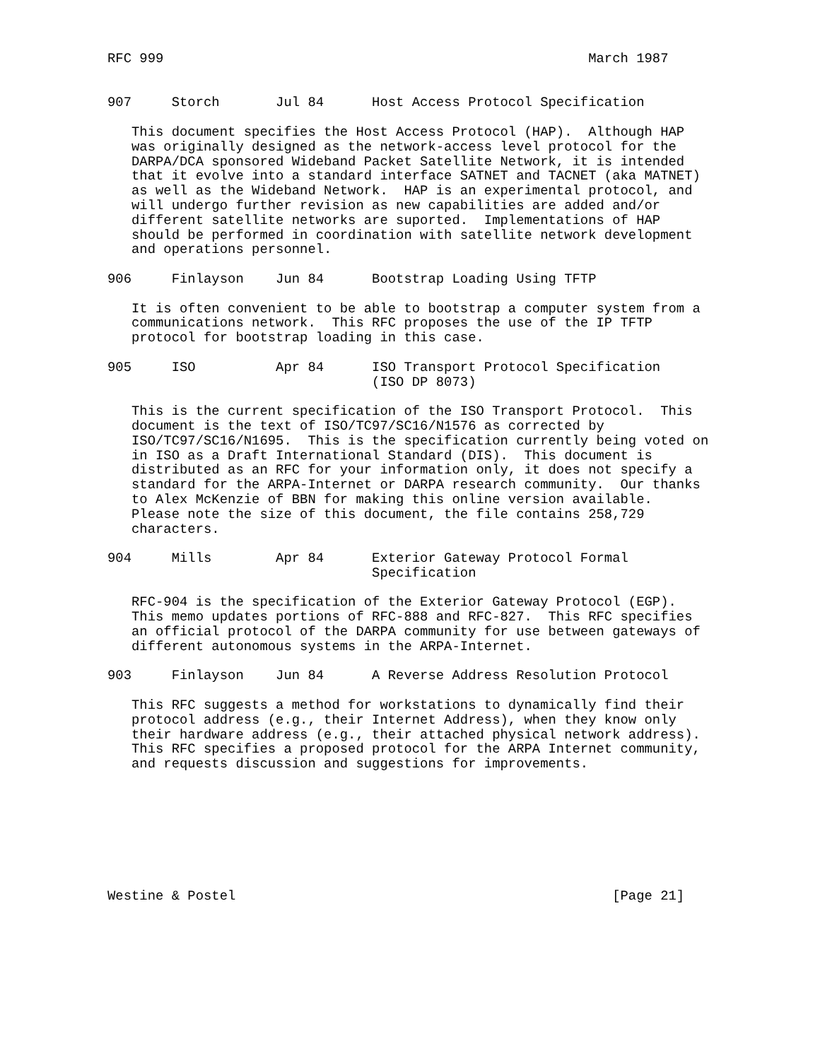RFC 999                                                     March 1987


907     Storch       Jul 84      Host Access Protocol Specification

   This document specifies the Host Access Protocol (HAP).  Although HAP
   was originally designed as the network-access level protocol for the
   DARPA/DCA sponsored Wideband Packet Satellite Network, it is intended
   that it evolve into a standard interface SATNET and TACNET (aka MATNET)
   as well as the Wideband Network.  HAP is an experimental protocol, and
   will undergo further revision as new capabilities are added and/or
   different satellite networks are suported.  Implementations of HAP
   should be performed in coordination with satellite network development
   and operations personnel.

906     Finlayson    Jun 84      Bootstrap Loading Using TFTP

   It is often convenient to be able to bootstrap a computer system from a
   communications network.  This RFC proposes the use of the IP TFTP
   protocol for bootstrap loading in this case.

905     ISO          Apr 84      ISO Transport Protocol Specification
                                 (ISO DP 8073)

   This is the current specification of the ISO Transport Protocol.  This
   document is the text of ISO/TC97/SC16/N1576 as corrected by
   ISO/TC97/SC16/N1695.  This is the specification currently being voted on
   in ISO as a Draft International Standard (DIS).  This document is
   distributed as an RFC for your information only, it does not specify a
   standard for the ARPA-Internet or DARPA research community.  Our thanks
   to Alex McKenzie of BBN for making this online version available.
   Please note the size of this document, the file contains 258,729
   characters.

904     Mills        Apr 84      Exterior Gateway Protocol Formal
                                 Specification

   RFC-904 is the specification of the Exterior Gateway Protocol (EGP).
   This memo updates portions of RFC-888 and RFC-827.  This RFC specifies
   an official protocol of the DARPA community for use between gateways of
   different autonomous systems in the ARPA-Internet.

903     Finlayson    Jun 84      A Reverse Address Resolution Protocol

   This RFC suggests a method for workstations to dynamically find their
   protocol address (e.g., their Internet Address), when they know only
   their hardware address (e.g., their attached physical network address).
   This RFC specifies a proposed protocol for the ARPA Internet community,
   and requests discussion and suggestions for improvements.








Westine & Postel                                               [Page 21]